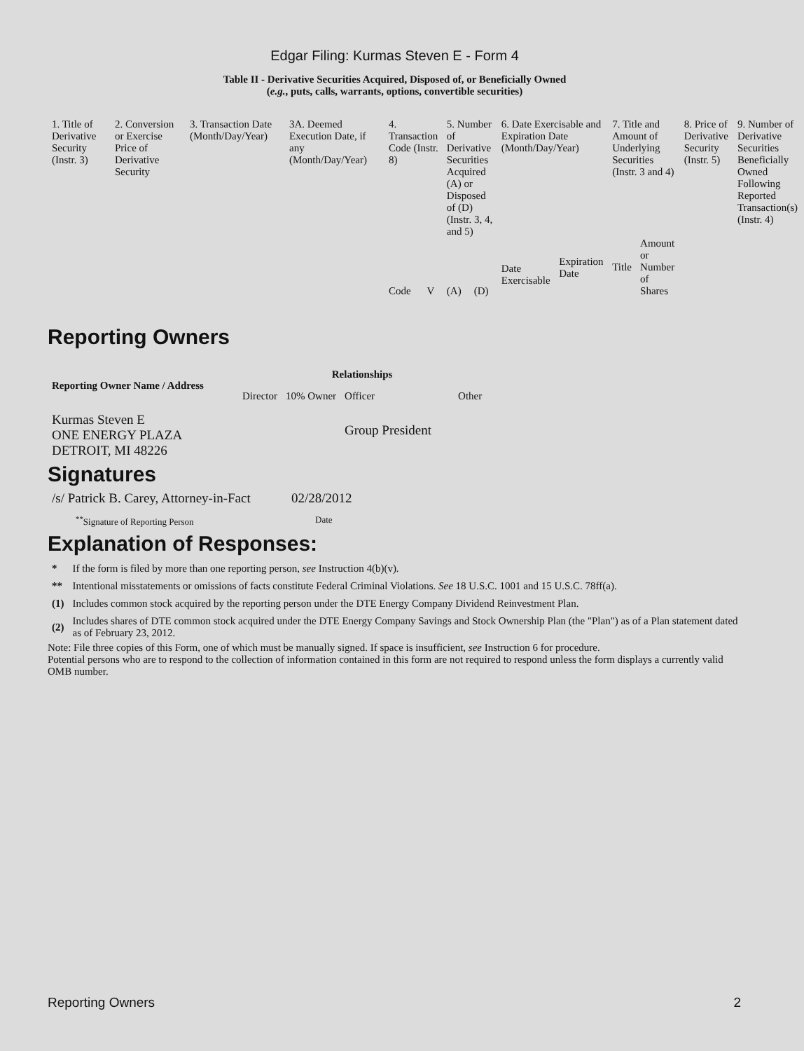Edgar Filing: Kurmas Steven E - Form 4
Table II - Derivative Securities Acquired, Disposed of, or Beneficially Owned
(e.g., puts, calls, warrants, options, convertible securities)
| 1. Title of Derivative Security (Instr. 3) | 2. Conversion or Exercise Price of Derivative Security | 3. Transaction Date (Month/Day/Year) | 3A. Deemed Execution Date, if any (Month/Day/Year) | 4. Transaction Code (Instr. 8) | | 5. Number of Derivative Securities Acquired (A) or Disposed of (D) (Instr. 3, 4, and 5) | | 6. Date Exercisable and Expiration Date (Month/Day/Year) | | 7. Title and Amount of Underlying Securities (Instr. 3 and 4) | | 8. Price of Derivative Security (Instr. 5) | 9. Number of Derivative Securities Beneficially Owned Following Reported Transaction(s) (Instr. 4) |
| --- | --- | --- | --- | --- | --- | --- | --- | --- | --- | --- | --- | --- | --- |
| | | | | Code | V | (A) | (D) | Date Exercisable | Expiration Date | Title | Amount or Number of Shares | | |
Reporting Owners
| Reporting Owner Name / Address | Relationships | | | |
| --- | --- | --- | --- | --- |
| | Director | 10% Owner | Officer | Other |
| Kurmas Steven E ONE ENERGY PLAZA DETROIT, MI 48226 | | | Group President | |
Signatures
| /s/ Patrick B. Carey, Attorney-in-Fact | 02/28/2012 |
| <sup>**</sup> Signature of Reporting Person | Date |
Explanation of Responses:
| * | If the form is filed by more than one reporting person, see Instruction 4(b)(v). |
| ** | Intentional misstatements or omissions of facts constitute Federal Criminal Violations. See 18 U.S.C. 1001 and 15 U.S.C. 78ff(a). |
| (1) | Includes common stock acquired by the reporting person under the DTE Energy Company Dividend Reinvestment Plan. |
| (2) | Includes shares of DTE common stock acquired under the DTE Energy Company Savings and Stock Ownership Plan (the "Plan") as of a Plan statement dated as of February 23, 2012. |
Note: File three copies of this Form, one of which must be manually signed. If space is insufficient, see Instruction 6 for procedure.
Potential persons who are to respond to the collection of information contained in this form are not required to respond unless the form displays a currently valid OMB number.
Reporting Owners 2